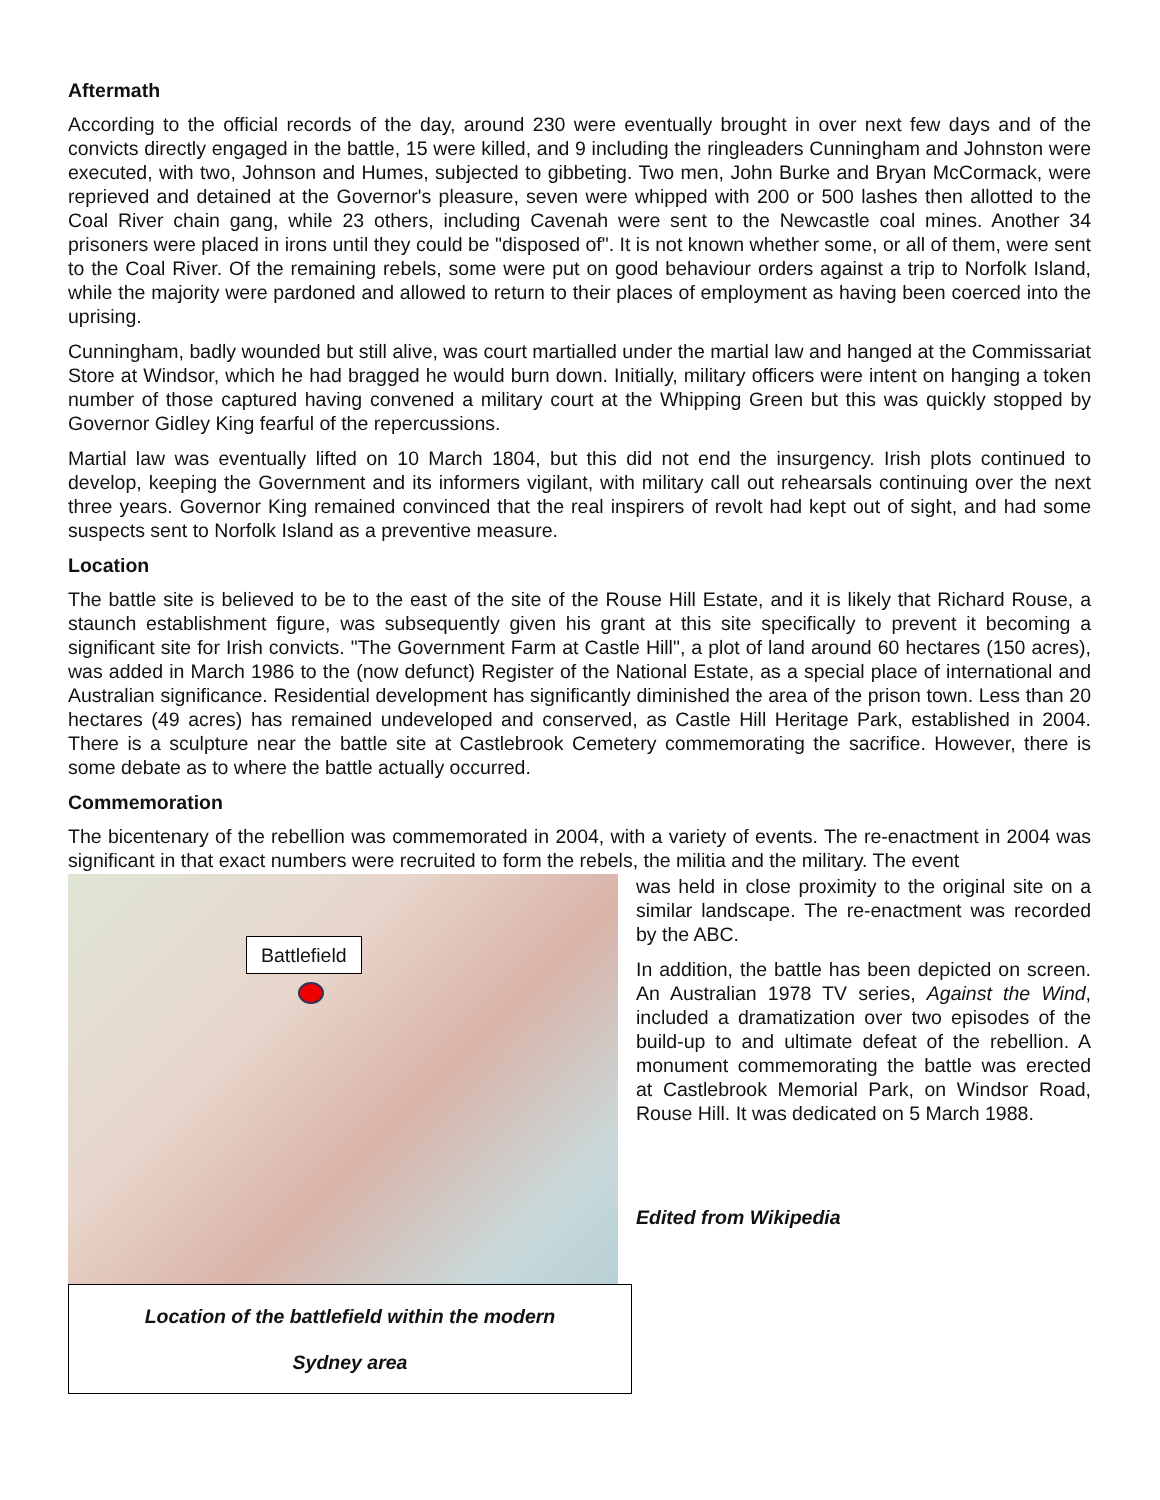Aftermath
According to the official records of the day, around 230 were eventually brought in over next few days and of the convicts directly engaged in the battle, 15 were killed, and 9 including the ringleaders Cunningham and Johnston were executed, with two, Johnson and Humes, subjected to gibbeting. Two men, John Burke and Bryan McCormack, were reprieved and detained at the Governor's pleasure, seven were whipped with 200 or 500 lashes then allotted to the Coal River chain gang, while 23 others, including Cavenah were sent to the Newcastle coal mines. Another 34 prisoners were placed in irons until they could be "disposed of". It is not known whether some, or all of them, were sent to the Coal River. Of the remaining rebels, some were put on good behaviour orders against a trip to Norfolk Island, while the majority were pardoned and allowed to return to their places of employment as having been coerced into the uprising.
Cunningham, badly wounded but still alive, was court martialled under the martial law and hanged at the Commissariat Store at Windsor, which he had bragged he would burn down. Initially, military officers were intent on hanging a token number of those captured having convened a military court at the Whipping Green but this was quickly stopped by Governor Gidley King fearful of the repercussions.
Martial law was eventually lifted on 10 March 1804, but this did not end the insurgency. Irish plots continued to develop, keeping the Government and its informers vigilant, with military call out rehearsals continuing over the next three years. Governor King remained convinced that the real inspirers of revolt had kept out of sight, and had some suspects sent to Norfolk Island as a preventive measure.
Location
The battle site is believed to be to the east of the site of the Rouse Hill Estate, and it is likely that Richard Rouse, a staunch establishment figure, was subsequently given his grant at this site specifically to prevent it becoming a significant site for Irish convicts. "The Government Farm at Castle Hill", a plot of land around 60 hectares (150 acres), was added in March 1986 to the (now defunct) Register of the National Estate, as a special place of international and Australian significance. Residential development has significantly diminished the area of the prison town. Less than 20 hectares (49 acres) has remained undeveloped and conserved, as Castle Hill Heritage Park, established in 2004. There is a sculpture near the battle site at Castlebrook Cemetery commemorating the sacrifice. However, there is some debate as to where the battle actually occurred.
Commemoration
The bicentenary of the rebellion was commemorated in 2004, with a variety of events. The re-enactment in 2004 was significant in that exact numbers were recruited to form the rebels, the militia and the military. The event
Battlefield
Location of the battlefield within the modern
Sydney area
was held in close proximity to the original site on a similar landscape. The re-enactment was recorded by the ABC.
In addition, the battle has been depicted on screen. An Australian 1978 TV series, Against the Wind, included a dramatization over two episodes of the build-up to and ultimate defeat of the rebellion. A monument commemorating the battle was erected at Castlebrook Memorial Park, on Windsor Road, Rouse Hill. It was dedicated on 5 March 1988.
Edited from Wikipedia